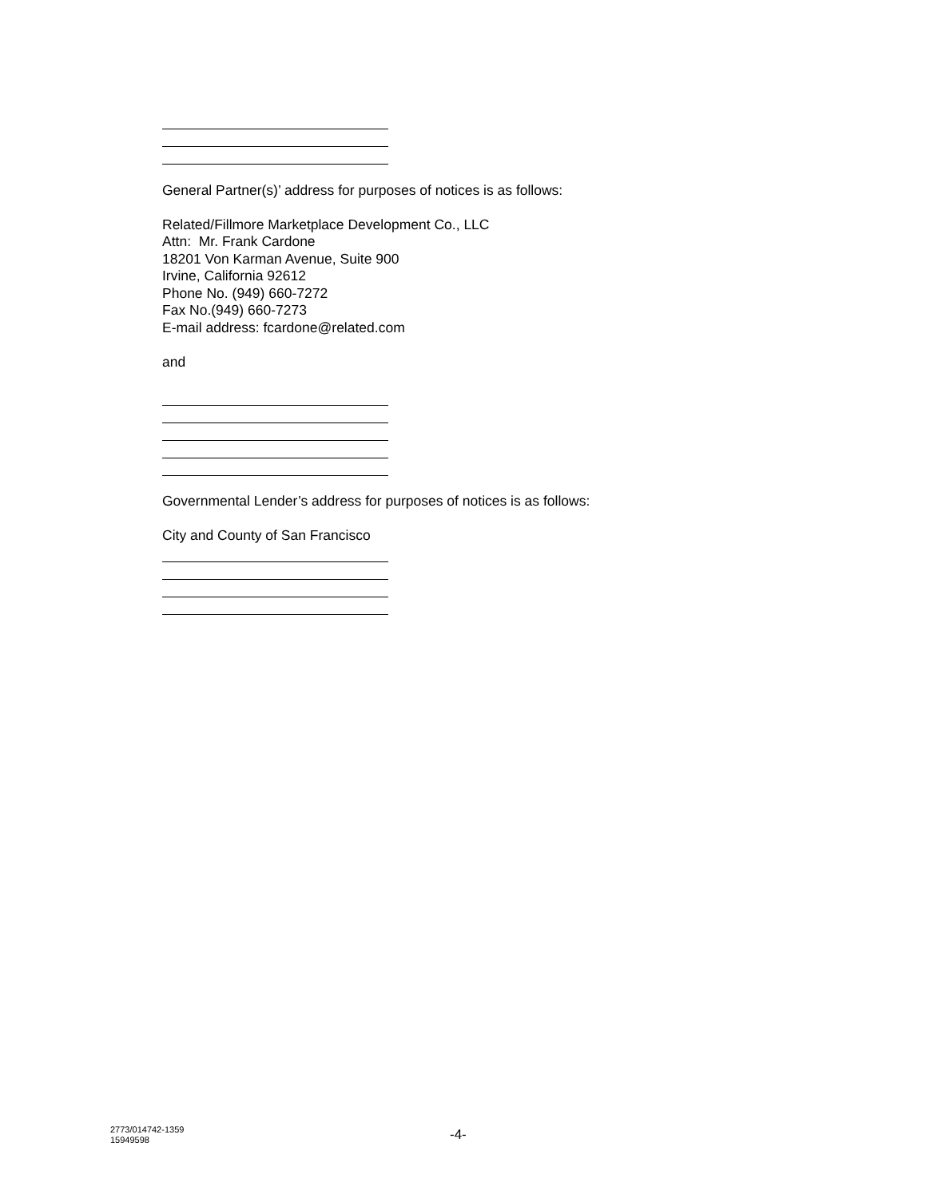General Partner(s)’ address for purposes of notices is as follows:
Related/Fillmore Marketplace Development Co., LLC
Attn: Mr. Frank Cardone
18201 Von Karman Avenue, Suite 900
Irvine, California 92612
Phone No. (949) 660-7272
Fax No.(949) 660-7273
E-mail address: fcardone@related.com
and
Governmental Lender’s address for purposes of notices is as follows:
City and County of San Francisco
2773/014742-1359
15949598
-4-